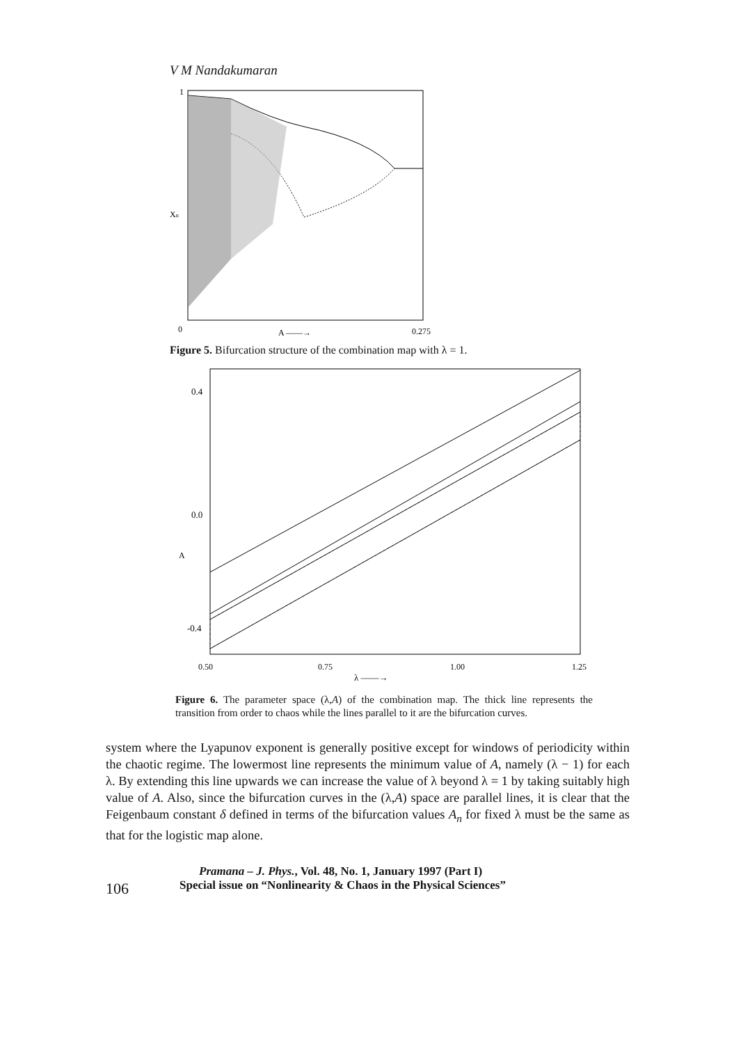V M Nandakumaran
1
0
A ——→
0.275
Xn
Figure 5. Bifurcation structure of the combination map with λ = 1.
0.4
0.0
-0.4
0.50
0.75
1.00
1.25
A
λ ——→
Figure 6. The parameter space (λ,A) of the combination map. The thick line represents the transition from order to chaos while the lines parallel to it are the bifurcation curves.
system where the Lyapunov exponent is generally positive except for windows of periodicity within the chaotic regime. The lowermost line represents the minimum value of A, namely (λ − 1) for each λ. By extending this line upwards we can increase the value of λ beyond λ = 1 by taking suitably high value of A. Also, since the bifurcation curves in the (λ,A) space are parallel lines, it is clear that the Feigenbaum constant δ defined in terms of the bifurcation values A<sub>n</sub> for fixed λ must be the same as that for the logistic map alone.
106
Pramana – J. Phys., Vol. 48, No. 1, January 1997 (Part I)
Special issue on “Nonlinearity & Chaos in the Physical Sciences”